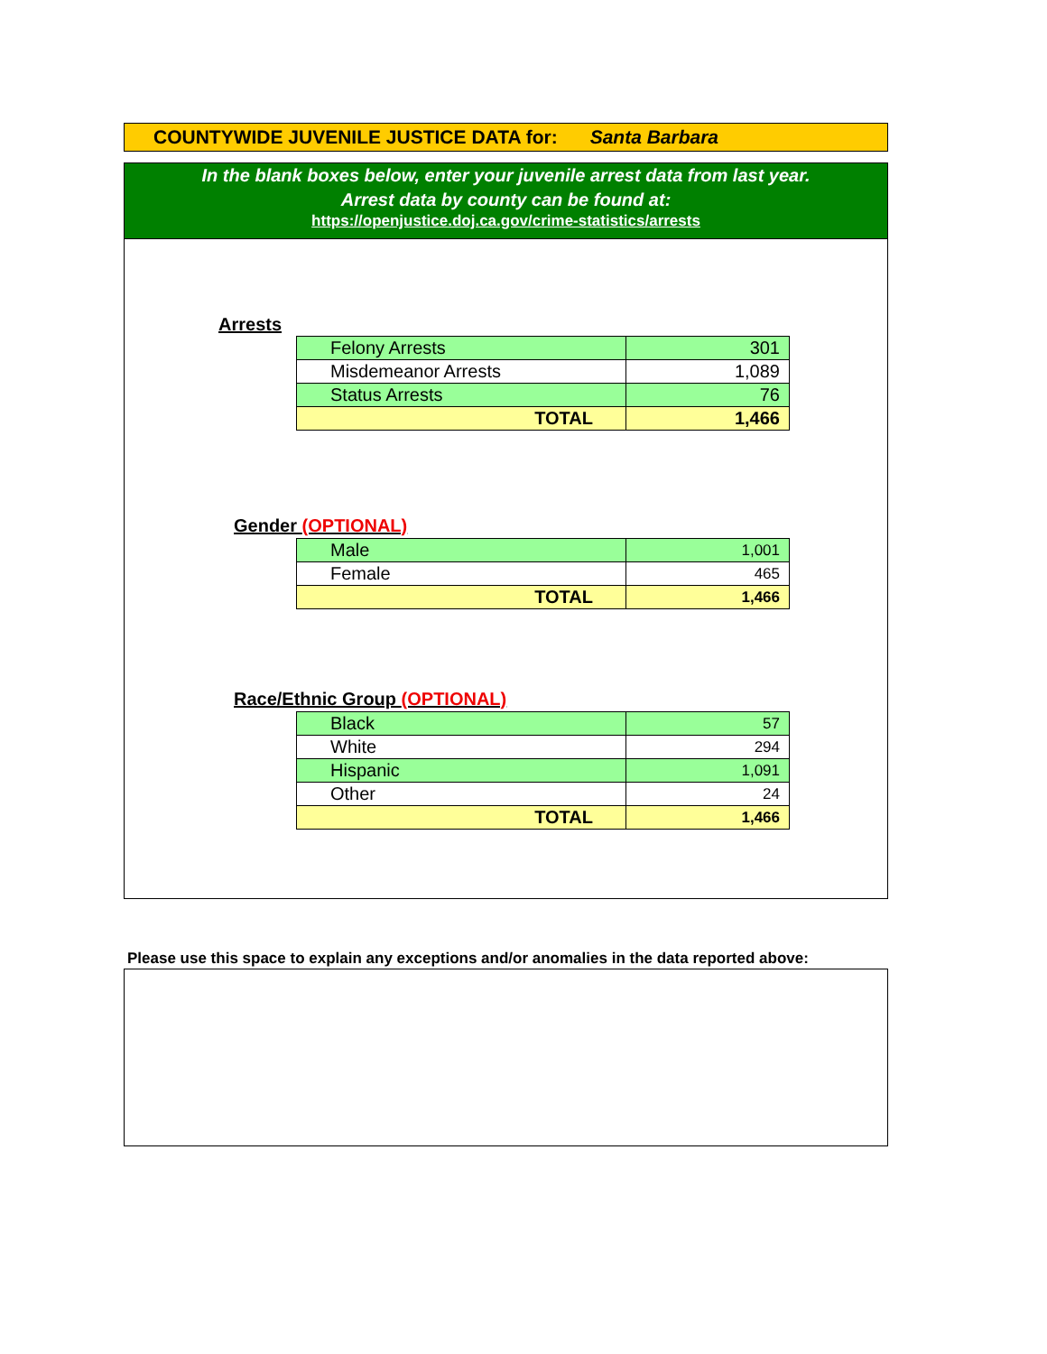COUNTYWIDE JUVENILE JUSTICE DATA for: Santa Barbara
In the blank boxes below, enter your juvenile arrest data from last year.
Arrest data by county can be found at:
https://openjustice.doj.ca.gov/crime-statistics/arrests
Arrests
| Felony Arrests | 301 |
| Misdemeanor Arrests | 1,089 |
| Status Arrests | 76 |
| TOTAL | 1,466 |
Gender (OPTIONAL)
| Male | 1,001 |
| Female | 465 |
| TOTAL | 1,466 |
Race/Ethnic Group (OPTIONAL)
| Black | 57 |
| White | 294 |
| Hispanic | 1,091 |
| Other | 24 |
| TOTAL | 1,466 |
Please use this space to explain any exceptions and/or anomalies in the data reported above: